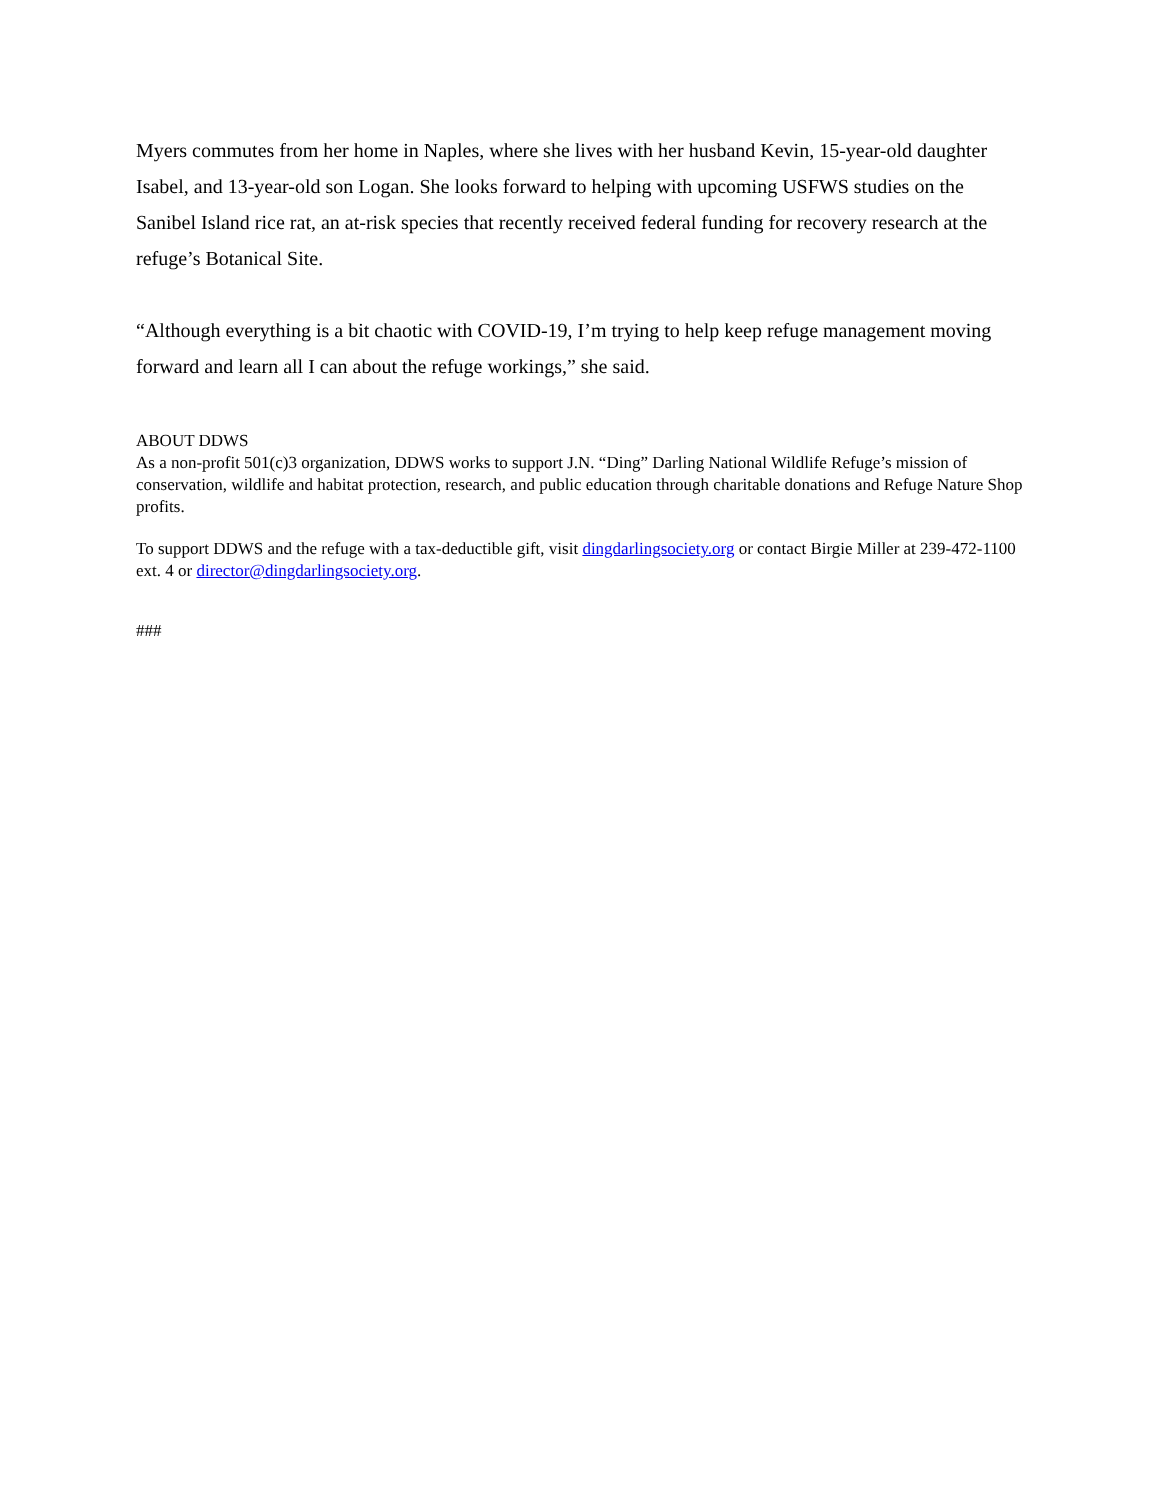Myers commutes from her home in Naples, where she lives with her husband Kevin, 15-year-old daughter Isabel, and 13-year-old son Logan. She looks forward to helping with upcoming USFWS studies on the Sanibel Island rice rat, an at-risk species that recently received federal funding for recovery research at the refuge’s Botanical Site.
“Although everything is a bit chaotic with COVID-19, I’m trying to help keep refuge management moving forward and learn all I can about the refuge workings,” she said.
ABOUT DDWS
As a non-profit 501(c)3 organization, DDWS works to support J.N. “Ding” Darling National Wildlife Refuge’s mission of conservation, wildlife and habitat protection, research, and public education through charitable donations and Refuge Nature Shop profits.
To support DDWS and the refuge with a tax-deductible gift, visit dingdarlingsociety.org or contact Birgie Miller at 239-472-1100 ext. 4 or director@dingdarlingsociety.org.
###